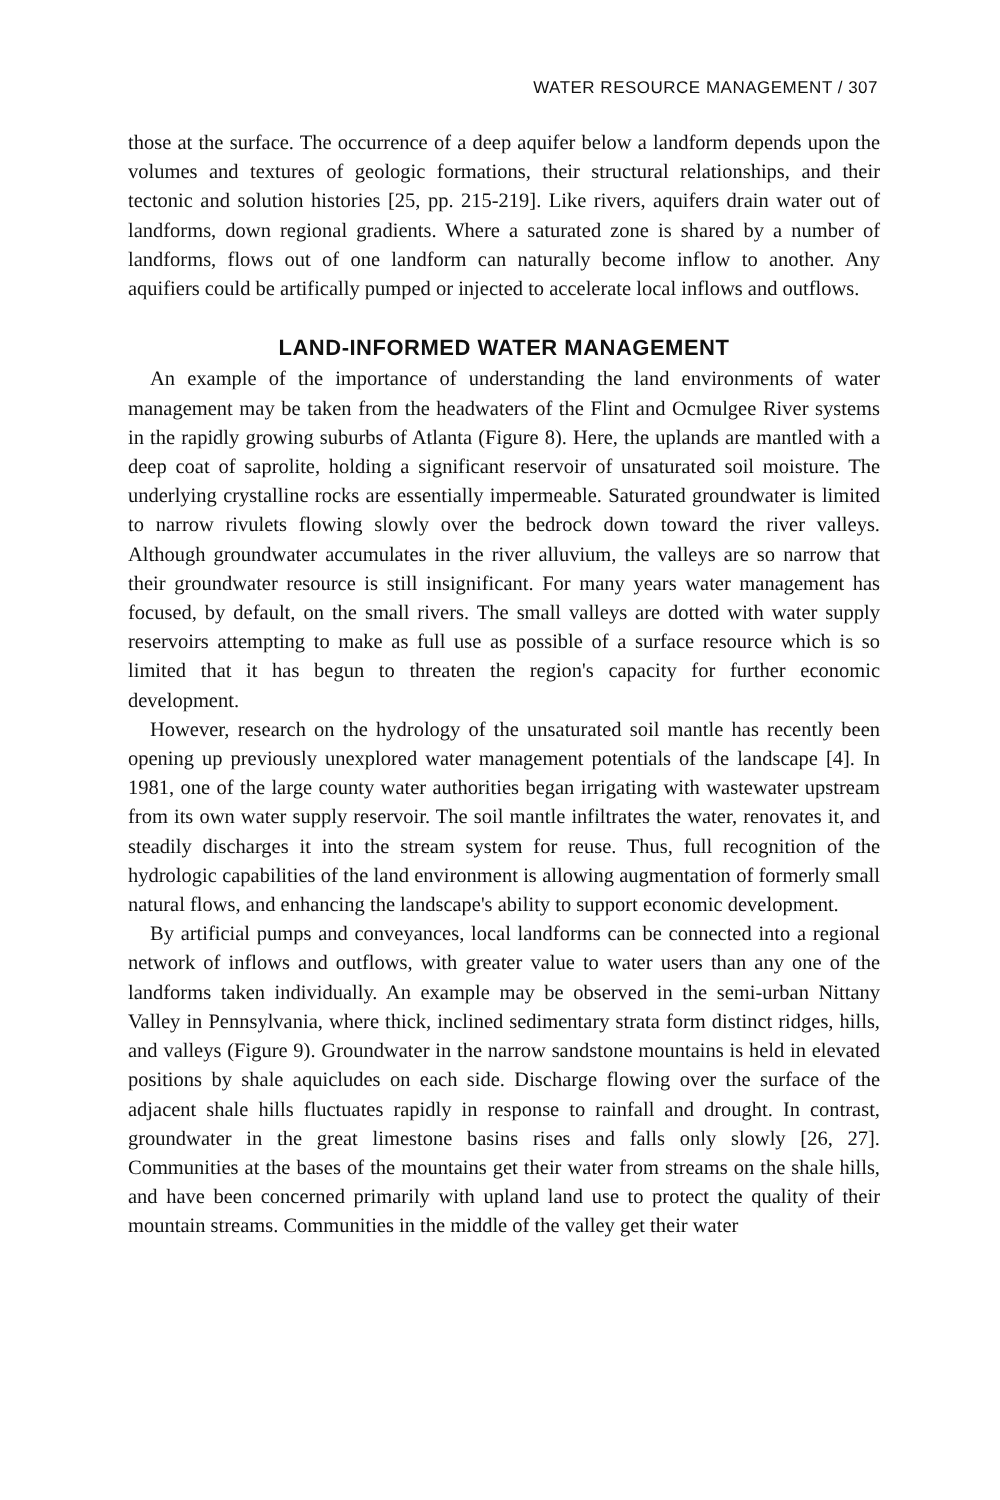WATER RESOURCE MANAGEMENT / 307
those at the surface. The occurrence of a deep aquifer below a landform depends upon the volumes and textures of geologic formations, their structural relationships, and their tectonic and solution histories [25, pp. 215-219]. Like rivers, aquifers drain water out of landforms, down regional gradients. Where a saturated zone is shared by a number of landforms, flows out of one landform can naturally become inflow to another. Any aquifiers could be artifically pumped or injected to accelerate local inflows and outflows.
LAND-INFORMED WATER MANAGEMENT
An example of the importance of understanding the land environments of water management may be taken from the headwaters of the Flint and Ocmulgee River systems in the rapidly growing suburbs of Atlanta (Figure 8). Here, the uplands are mantled with a deep coat of saprolite, holding a significant reservoir of unsaturated soil moisture. The underlying crystalline rocks are essentially impermeable. Saturated groundwater is limited to narrow rivulets flowing slowly over the bedrock down toward the river valleys. Although groundwater accumulates in the river alluvium, the valleys are so narrow that their groundwater resource is still insignificant. For many years water management has focused, by default, on the small rivers. The small valleys are dotted with water supply reservoirs attempting to make as full use as possible of a surface resource which is so limited that it has begun to threaten the region's capacity for further economic development.
However, research on the hydrology of the unsaturated soil mantle has recently been opening up previously unexplored water management potentials of the landscape [4]. In 1981, one of the large county water authorities began irrigating with wastewater upstream from its own water supply reservoir. The soil mantle infiltrates the water, renovates it, and steadily discharges it into the stream system for reuse. Thus, full recognition of the hydrologic capabilities of the land environment is allowing augmentation of formerly small natural flows, and enhancing the landscape's ability to support economic development.
By artificial pumps and conveyances, local landforms can be connected into a regional network of inflows and outflows, with greater value to water users than any one of the landforms taken individually. An example may be observed in the semi-urban Nittany Valley in Pennsylvania, where thick, inclined sedimentary strata form distinct ridges, hills, and valleys (Figure 9). Groundwater in the narrow sandstone mountains is held in elevated positions by shale aquicludes on each side. Discharge flowing over the surface of the adjacent shale hills fluctuates rapidly in response to rainfall and drought. In contrast, groundwater in the great limestone basins rises and falls only slowly [26, 27]. Communities at the bases of the mountains get their water from streams on the shale hills, and have been concerned primarily with upland land use to protect the quality of their mountain streams. Communities in the middle of the valley get their water